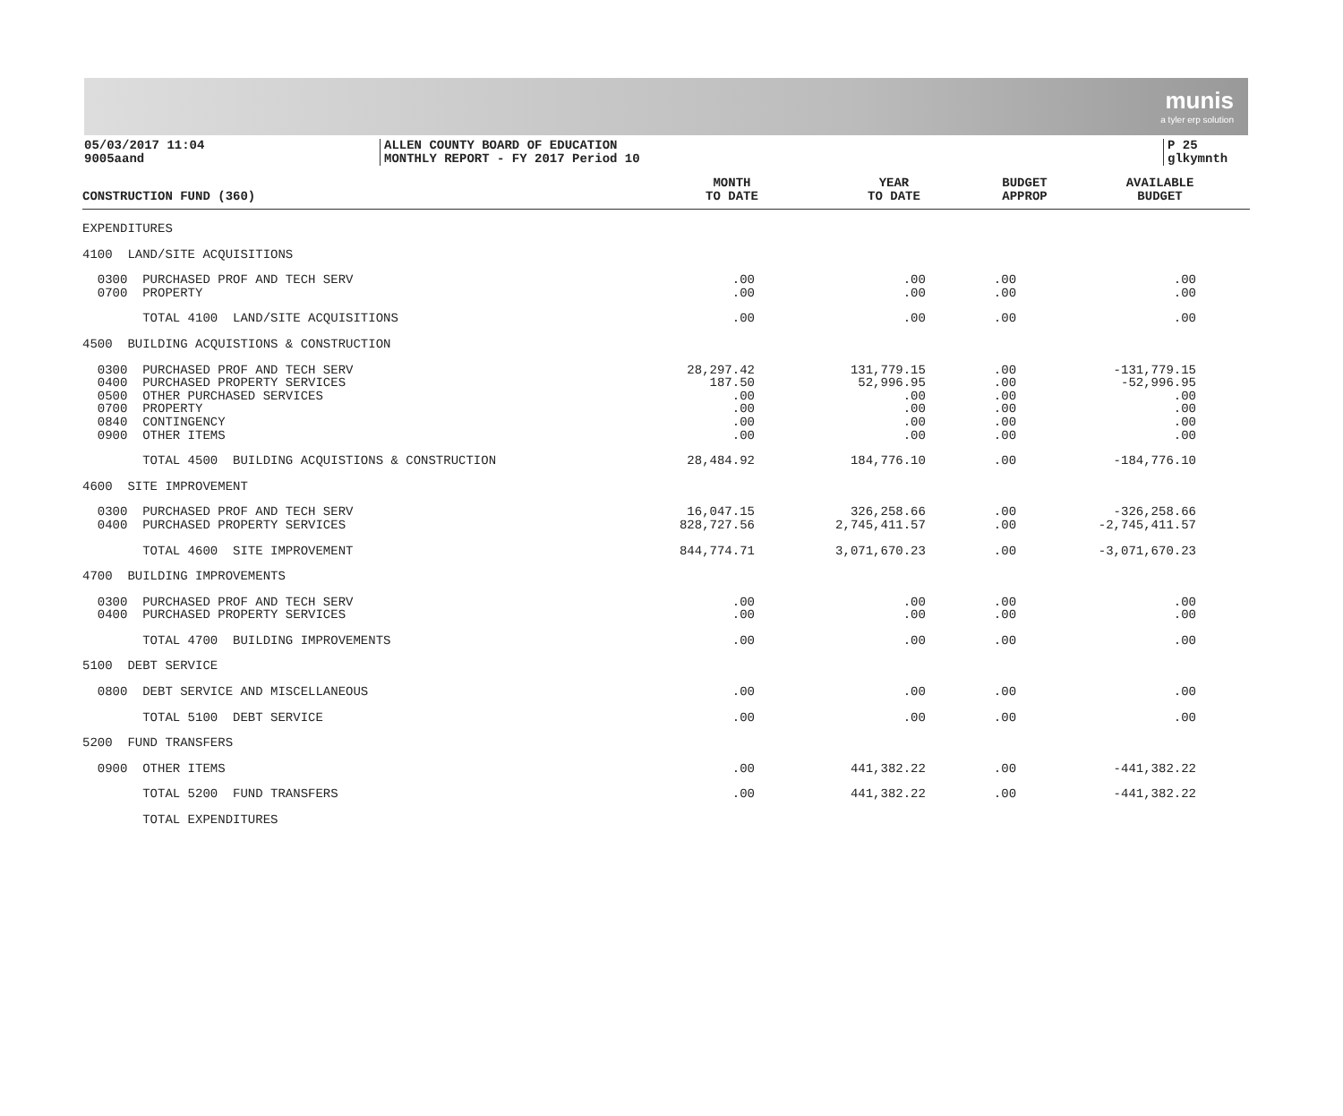munis
a tyler erp solution
05/03/2017 11:04
9005aand
ALLEN COUNTY BOARD OF EDUCATION
MONTHLY REPORT - FY 2017 Period 10
P 25
glkymnth
| CONSTRUCTION FUND (360) | MONTH TO DATE | YEAR TO DATE | BUDGET APPROP | AVAILABLE BUDGET |
| --- | --- | --- | --- | --- |
| EXPENDITURES | | | | |
| 4100 LAND/SITE ACQUISITIONS | | | | |
| 0300 PURCHASED PROF AND TECH SERV | .00 | .00 | .00 | .00 |
| 0700 PROPERTY | .00 | .00 | .00 | .00 |
| TOTAL 4100 LAND/SITE ACQUISITIONS | .00 | .00 | .00 | .00 |
| 4500 BUILDING ACQUISTIONS & CONSTRUCTION | | | | |
| 0300 PURCHASED PROF AND TECH SERV | 28,297.42 | 131,779.15 | .00 | -131,779.15 |
| 0400 PURCHASED PROPERTY SERVICES | 187.50 | 52,996.95 | .00 | -52,996.95 |
| 0500 OTHER PURCHASED SERVICES | .00 | .00 | .00 | .00 |
| 0700 PROPERTY | .00 | .00 | .00 | .00 |
| 0840 CONTINGENCY | .00 | .00 | .00 | .00 |
| 0900 OTHER ITEMS | .00 | .00 | .00 | .00 |
| TOTAL 4500 BUILDING ACQUISTIONS & CONSTRUCTION | 28,484.92 | 184,776.10 | .00 | -184,776.10 |
| 4600 SITE IMPROVEMENT | | | | |
| 0300 PURCHASED PROF AND TECH SERV | 16,047.15 | 326,258.66 | .00 | -326,258.66 |
| 0400 PURCHASED PROPERTY SERVICES | 828,727.56 | 2,745,411.57 | .00 | -2,745,411.57 |
| TOTAL 4600 SITE IMPROVEMENT | 844,774.71 | 3,071,670.23 | .00 | -3,071,670.23 |
| 4700 BUILDING IMPROVEMENTS | | | | |
| 0300 PURCHASED PROF AND TECH SERV | .00 | .00 | .00 | .00 |
| 0400 PURCHASED PROPERTY SERVICES | .00 | .00 | .00 | .00 |
| TOTAL 4700 BUILDING IMPROVEMENTS | .00 | .00 | .00 | .00 |
| 5100 DEBT SERVICE | | | | |
| 0800 DEBT SERVICE AND MISCELLANEOUS | .00 | .00 | .00 | .00 |
| TOTAL 5100 DEBT SERVICE | .00 | .00 | .00 | .00 |
| 5200 FUND TRANSFERS | | | | |
| 0900 OTHER ITEMS | .00 | 441,382.22 | .00 | -441,382.22 |
| TOTAL 5200 FUND TRANSFERS | .00 | 441,382.22 | .00 | -441,382.22 |
| TOTAL EXPENDITURES | | | | |